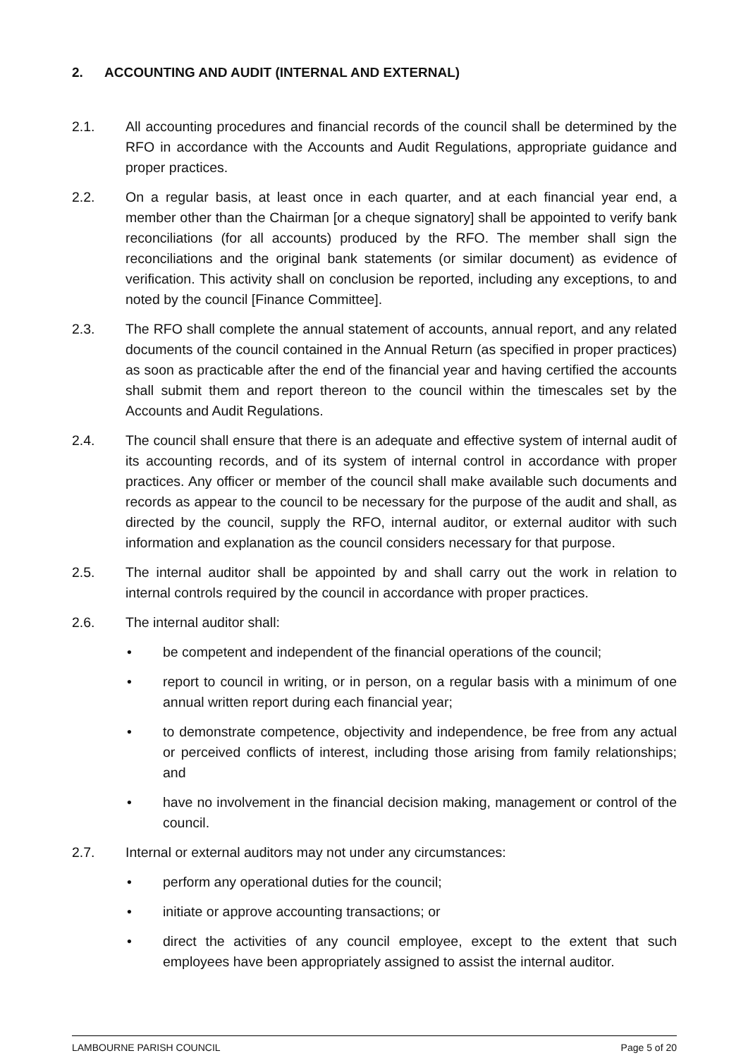2. ACCOUNTING AND AUDIT (INTERNAL AND EXTERNAL)
2.1. All accounting procedures and financial records of the council shall be determined by the RFO in accordance with the Accounts and Audit Regulations, appropriate guidance and proper practices.
2.2. On a regular basis, at least once in each quarter, and at each financial year end, a member other than the Chairman [or a cheque signatory] shall be appointed to verify bank reconciliations (for all accounts) produced by the RFO. The member shall sign the reconciliations and the original bank statements (or similar document) as evidence of verification. This activity shall on conclusion be reported, including any exceptions, to and noted by the council [Finance Committee].
2.3. The RFO shall complete the annual statement of accounts, annual report, and any related documents of the council contained in the Annual Return (as specified in proper practices) as soon as practicable after the end of the financial year and having certified the accounts shall submit them and report thereon to the council within the timescales set by the Accounts and Audit Regulations.
2.4. The council shall ensure that there is an adequate and effective system of internal audit of its accounting records, and of its system of internal control in accordance with proper practices. Any officer or member of the council shall make available such documents and records as appear to the council to be necessary for the purpose of the audit and shall, as directed by the council, supply the RFO, internal auditor, or external auditor with such information and explanation as the council considers necessary for that purpose.
2.5. The internal auditor shall be appointed by and shall carry out the work in relation to internal controls required by the council in accordance with proper practices.
2.6. The internal auditor shall:
• be competent and independent of the financial operations of the council;
• report to council in writing, or in person, on a regular basis with a minimum of one annual written report during each financial year;
• to demonstrate competence, objectivity and independence, be free from any actual or perceived conflicts of interest, including those arising from family relationships; and
• have no involvement in the financial decision making, management or control of the council.
2.7. Internal or external auditors may not under any circumstances:
• perform any operational duties for the council;
• initiate or approve accounting transactions; or
• direct the activities of any council employee, except to the extent that such employees have been appropriately assigned to assist the internal auditor.
LAMBOURNE PARISH COUNCIL Page 5 of 20